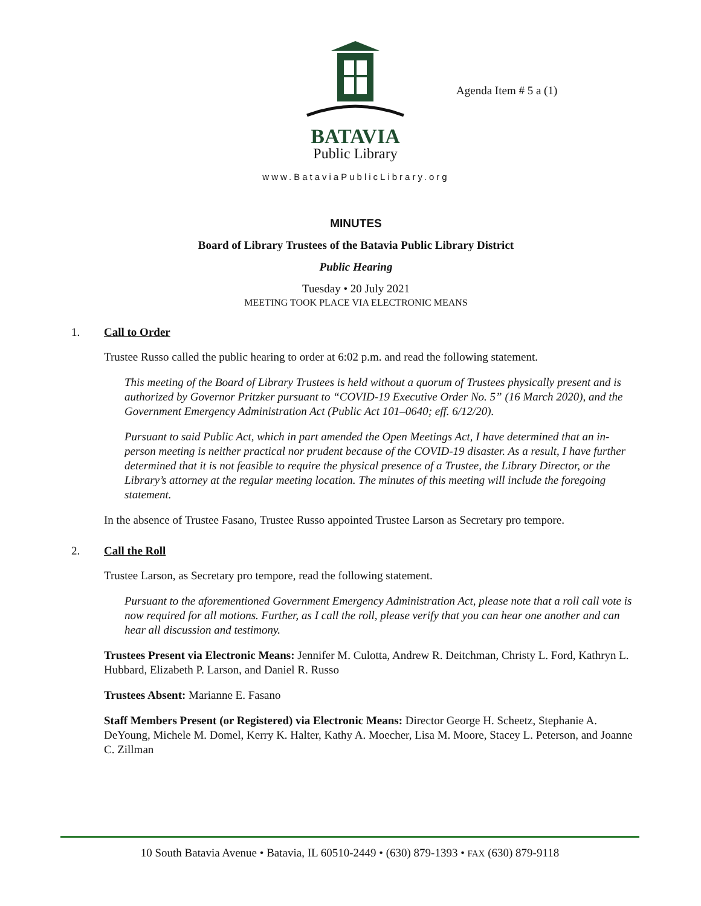BATAVIA
Public Library
Agenda Item # 5 a (1)
www.BataviaPublicLibrary.org
MINUTES
Board of Library Trustees of the Batavia Public Library District
Public Hearing
Tuesday • 20 July 2021
MEETING TOOK PLACE VIA ELECTRONIC MEANS
1. Call to Order
Trustee Russo called the public hearing to order at 6:02 p.m. and read the following statement.
This meeting of the Board of Library Trustees is held without a quorum of Trustees physically present and is authorized by Governor Pritzker pursuant to “COVID-19 Executive Order No. 5” (16 March 2020), and the Government Emergency Administration Act (Public Act 101–0640; eff. 6/12/20).
Pursuant to said Public Act, which in part amended the Open Meetings Act, I have determined that an in-person meeting is neither practical nor prudent because of the COVID-19 disaster. As a result, I have further determined that it is not feasible to require the physical presence of a Trustee, the Library Director, or the Library’s attorney at the regular meeting location. The minutes of this meeting will include the foregoing statement.
In the absence of Trustee Fasano, Trustee Russo appointed Trustee Larson as Secretary pro tempore.
2. Call the Roll
Trustee Larson, as Secretary pro tempore, read the following statement.
Pursuant to the aforementioned Government Emergency Administration Act, please note that a roll call vote is now required for all motions. Further, as I call the roll, please verify that you can hear one another and can hear all discussion and testimony.
Trustees Present via Electronic Means: Jennifer M. Culotta, Andrew R. Deitchman, Christy L. Ford, Kathryn L. Hubbard, Elizabeth P. Larson, and Daniel R. Russo
Trustees Absent: Marianne E. Fasano
Staff Members Present (or Registered) via Electronic Means: Director George H. Scheetz, Stephanie A. DeYoung, Michele M. Domel, Kerry K. Halter, Kathy A. Moecher, Lisa M. Moore, Stacey L. Peterson, and Joanne C. Zillman
10 South Batavia Avenue • Batavia, IL 60510-2449 • (630) 879-1393 • FAX (630) 879-9118